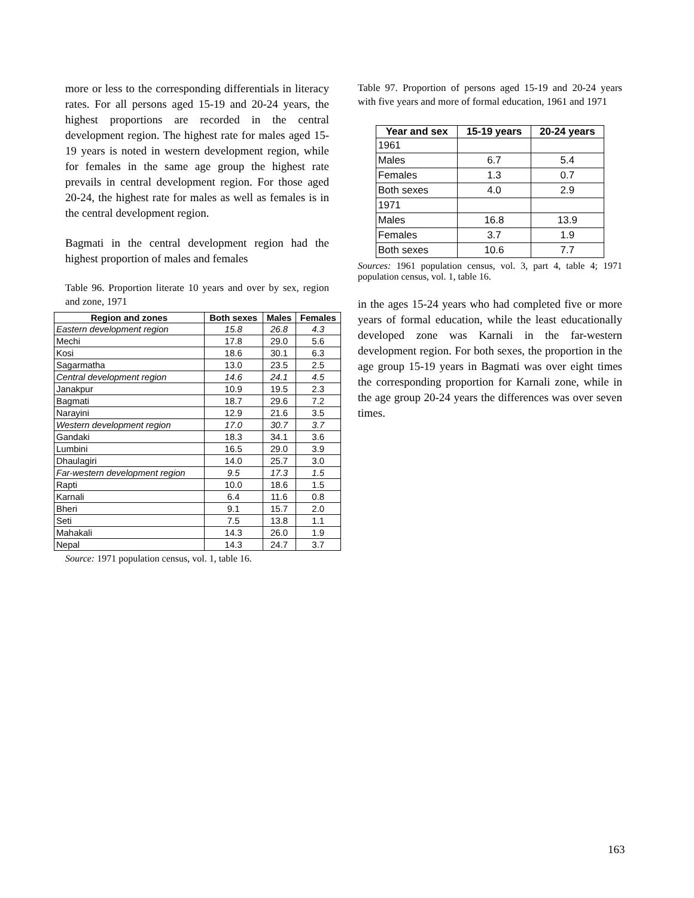more or less to the corresponding differentials in literacy rates. For all persons aged 15-19 and 20-24 years, the highest proportions are recorded in the central development region. The highest rate for males aged 15-19 years is noted in western development region, while for females in the same age group the highest rate prevails in central development region. For those aged 20-24, the highest rate for males as well as females is in the central development region.
Bagmati in the central development region had the highest proportion of males and females
Table 96. Proportion literate 10 years and over by sex, region and zone, 1971
| Region and zones | Both sexes | Males | Females |
| --- | --- | --- | --- |
| Eastern development region | 15.8 | 26.8 | 4.3 |
| Mechi | 17.8 | 29.0 | 5.6 |
| Kosi | 18.6 | 30.1 | 6.3 |
| Sagarmatha | 13.0 | 23.5 | 2.5 |
| Central development region | 14.6 | 24.1 | 4.5 |
| Janakpur | 10.9 | 19.5 | 2.3 |
| Bagmati | 18.7 | 29.6 | 7.2 |
| Narayini | 12.9 | 21.6 | 3.5 |
| Western development region | 17.0 | 30.7 | 3.7 |
| Gandaki | 18.3 | 34.1 | 3.6 |
| Lumbini | 16.5 | 29.0 | 3.9 |
| Dhaulagiri | 14.0 | 25.7 | 3.0 |
| Far-western development region | 9.5 | 17.3 | 1.5 |
| Rapti | 10.0 | 18.6 | 1.5 |
| Karnali | 6.4 | 11.6 | 0.8 |
| Bheri | 9.1 | 15.7 | 2.0 |
| Seti | 7.5 | 13.8 | 1.1 |
| Mahakali | 14.3 | 26.0 | 1.9 |
| Nepal | 14.3 | 24.7 | 3.7 |
Source: 1971 population census, vol. 1, table 16.
Table 97. Proportion of persons aged 15-19 and 20-24 years with five years and more of formal education, 1961 and 1971
| Year and sex | 15-19 years | 20-24 years |
| --- | --- | --- |
| 1961 | | |
| Males | 6.7 | 5.4 |
| Females | 1.3 | 0.7 |
| Both sexes | 4.0 | 2.9 |
| 1971 | | |
| Males | 16.8 | 13.9 |
| Females | 3.7 | 1.9 |
| Both sexes | 10.6 | 7.7 |
Sources: 1961 population census, vol. 3, part 4, table 4; 1971 population census, vol. 1, table 16.
in the ages 15-24 years who had completed five or more years of formal education, while the least educationally developed zone was Karnali in the far-western development region. For both sexes, the proportion in the age group 15-19 years in Bagmati was over eight times the corresponding proportion for Karnali zone, while in the age group 20-24 years the differences was over seven times.
163